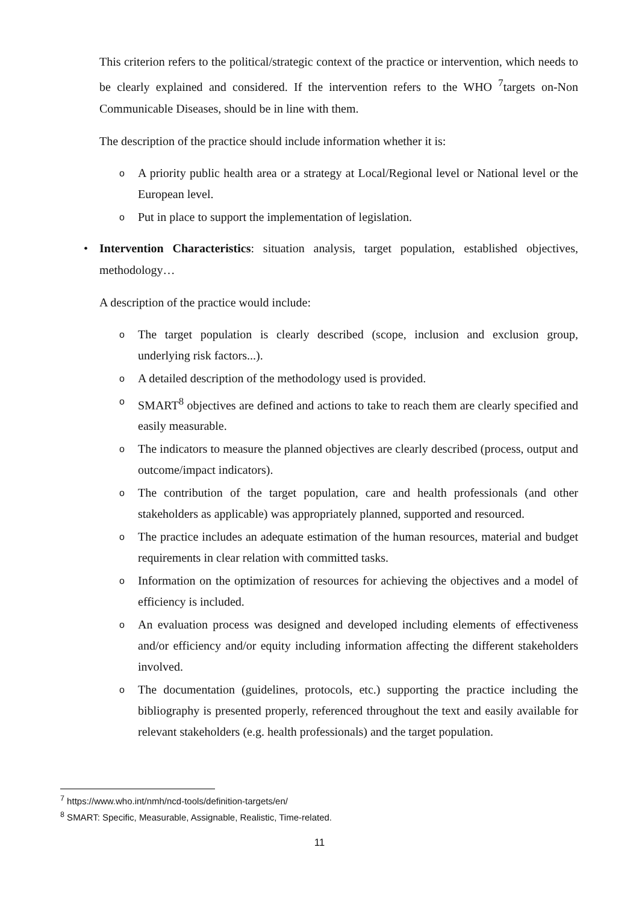This criterion refers to the political/strategic context of the practice or intervention, which needs to be clearly explained and considered. If the intervention refers to the WHO <sup>7</sup>targets on-Non Communicable Diseases, should be in line with them.
The description of the practice should include information whether it is:
o A priority public health area or a strategy at Local/Regional level or National level or the European level.
o Put in place to support the implementation of legislation.
• Intervention Characteristics: situation analysis, target population, established objectives, methodology…
A description of the practice would include:
o The target population is clearly described (scope, inclusion and exclusion group, underlying risk factors...).
o A detailed description of the methodology used is provided.
o SMART<sup>8</sup> objectives are defined and actions to take to reach them are clearly specified and easily measurable.
o The indicators to measure the planned objectives are clearly described (process, output and outcome/impact indicators).
o The contribution of the target population, care and health professionals (and other stakeholders as applicable) was appropriately planned, supported and resourced.
o The practice includes an adequate estimation of the human resources, material and budget requirements in clear relation with committed tasks.
o Information on the optimization of resources for achieving the objectives and a model of efficiency is included.
o An evaluation process was designed and developed including elements of effectiveness and/or efficiency and/or equity including information affecting the different stakeholders involved.
o The documentation (guidelines, protocols, etc.) supporting the practice including the bibliography is presented properly, referenced throughout the text and easily available for relevant stakeholders (e.g. health professionals) and the target population.
<sup>7</sup> https://www.who.int/nmh/ncd-tools/definition-targets/en/
<sup>8</sup> SMART: Specific, Measurable, Assignable, Realistic, Time-related.
11